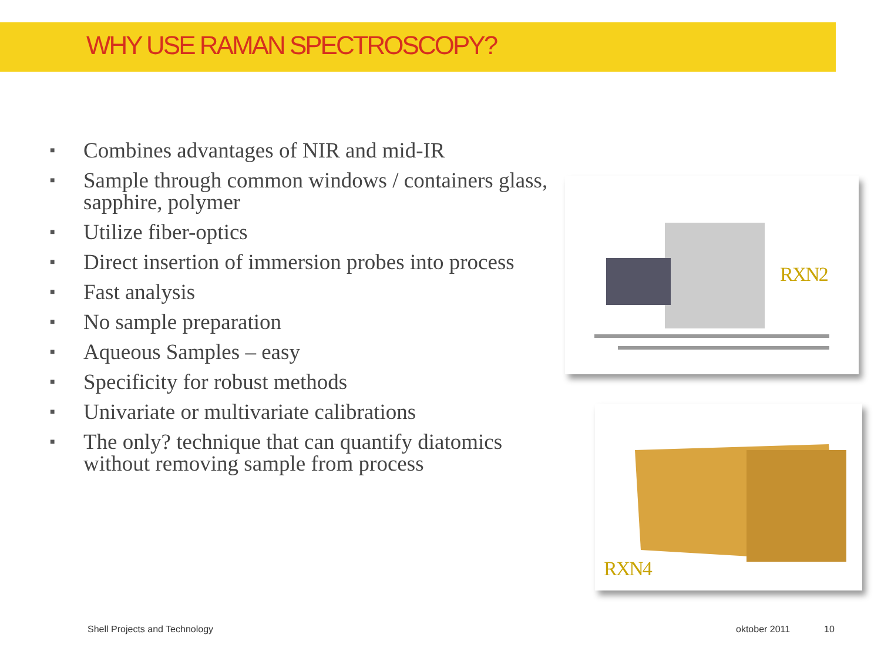WHY USE RAMAN SPECTROSCOPY?
■ Combines advantages of NIR and mid-IR
■ Sample through common windows / containers glass, sapphire, polymer
■ Utilize fiber-optics
■ Direct insertion of immersion probes into process
■ Fast analysis
■ No sample preparation
■ Aqueous Samples – easy
■ Specificity for robust methods
■ Univariate or multivariate calibrations
■ The only? technique that can quantify diatomics without removing sample from process
RXN2
RXN4
Shell Projects and Technology oktober 2011 10